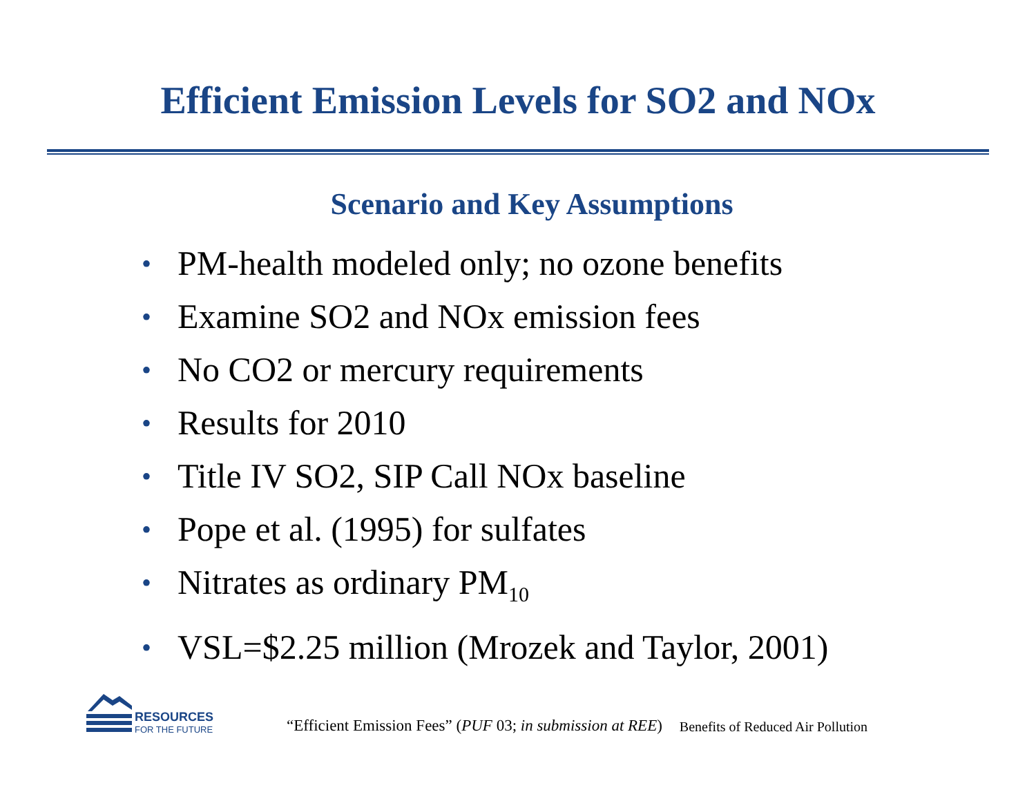Efficient Emission Levels for SO2 and NOx
Scenario and Key Assumptions
• PM-health modeled only; no ozone benefits
• Examine SO2 and NOx emission fees
• No CO2 or mercury requirements
• Results for 2010
• Title IV SO2, SIP Call NOx baseline
• Pope et al. (1995) for sulfates
• Nitrates as ordinary PM<sub>10</sub>
• VSL=$2.25 million (Mrozek and Taylor, 2001)
RESOURCES
FOR THE FUTURE
“Efficient Emission Fees” (PUF 03; in submission at REE)
Benefits of Reduced Air Pollution